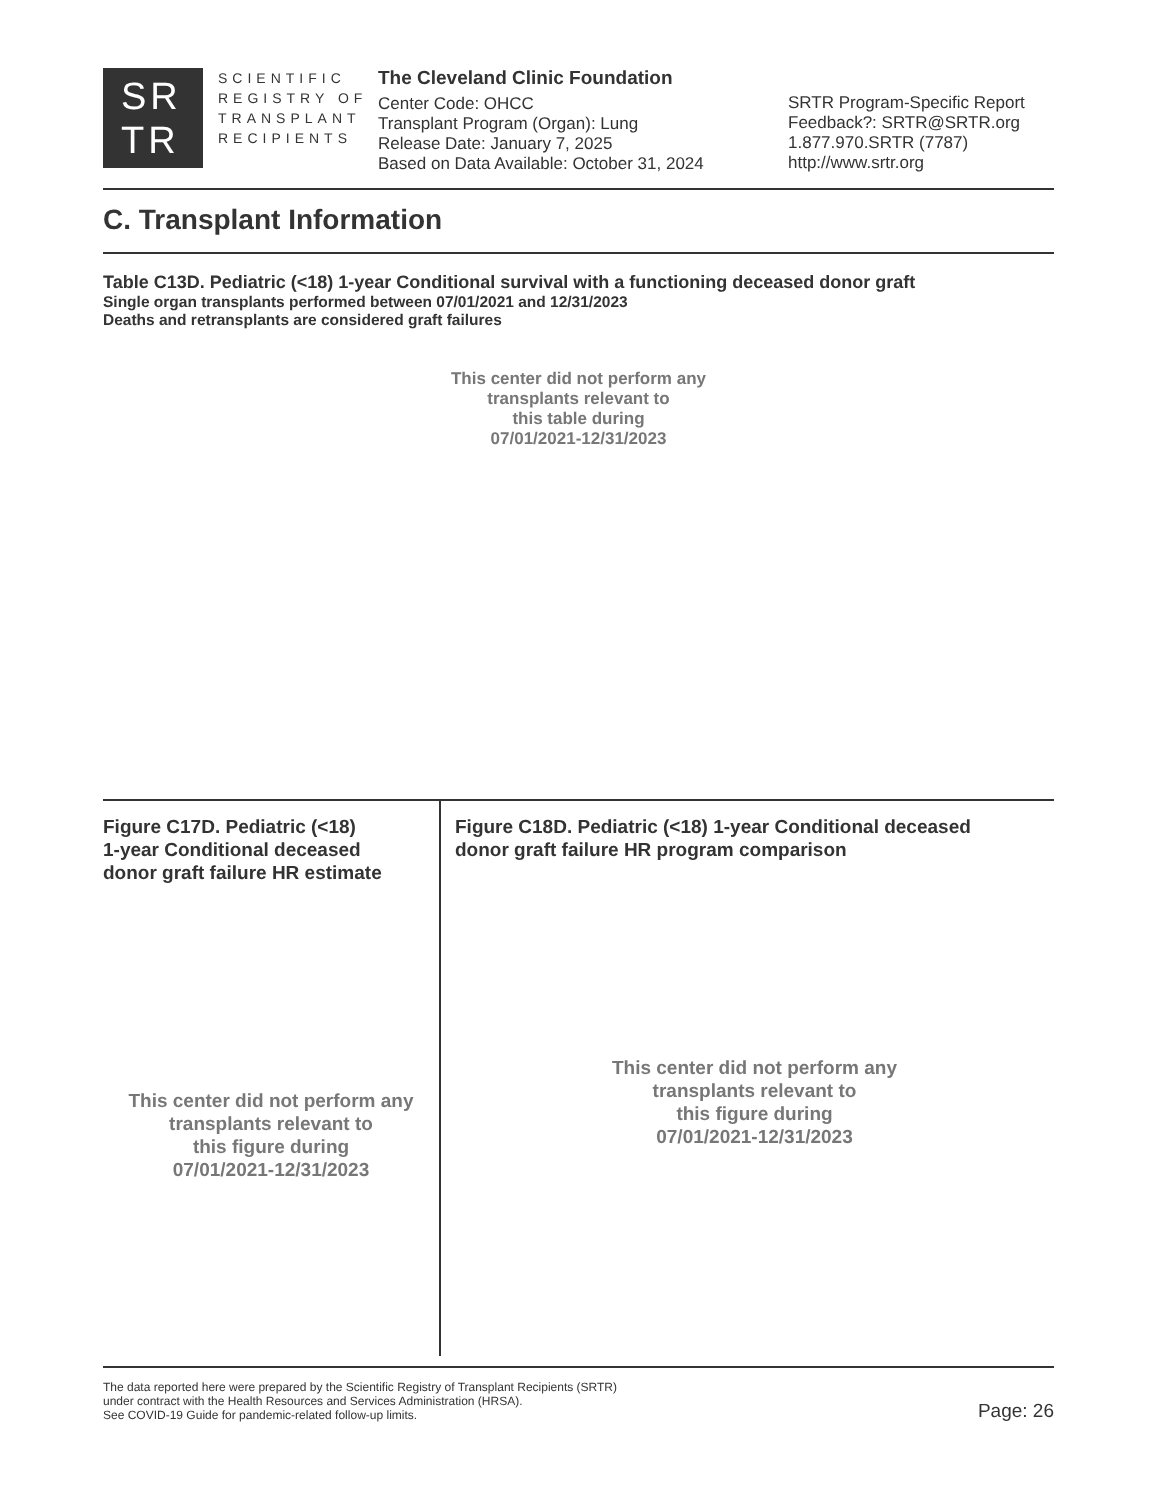SR
TR
SCIENTIFIC
REGISTRY OF
TRANSPLANT
RECIPIENTS
The Cleveland Clinic Foundation
Center Code: OHCC
Transplant Program (Organ): Lung
Release Date: January 7, 2025
Based on Data Available: October 31, 2024
SRTR Program-Specific Report
Feedback?: SRTR@SRTR.org
1.877.970.SRTR (7787)
http://www.srtr.org
C. Transplant Information
Table C13D. Pediatric (<18) 1-year Conditional survival with a functioning deceased donor graft
Single organ transplants performed between 07/01/2021 and 12/31/2023
Deaths and retransplants are considered graft failures
This center did not perform any
transplants relevant to
this table during
07/01/2021-12/31/2023
Figure C17D. Pediatric (<18)
1-year Conditional deceased
donor graft failure HR estimate
This center did not perform any
transplants relevant to
this figure during
07/01/2021-12/31/2023
Figure C18D. Pediatric (<18) 1-year Conditional deceased
donor graft failure HR program comparison
This center did not perform any
transplants relevant to
this figure during
07/01/2021-12/31/2023
The data reported here were prepared by the Scientific Registry of Transplant Recipients (SRTR)
under contract with the Health Resources and Services Administration (HRSA).
See COVID-19 Guide for pandemic-related follow-up limits.
Page: 26